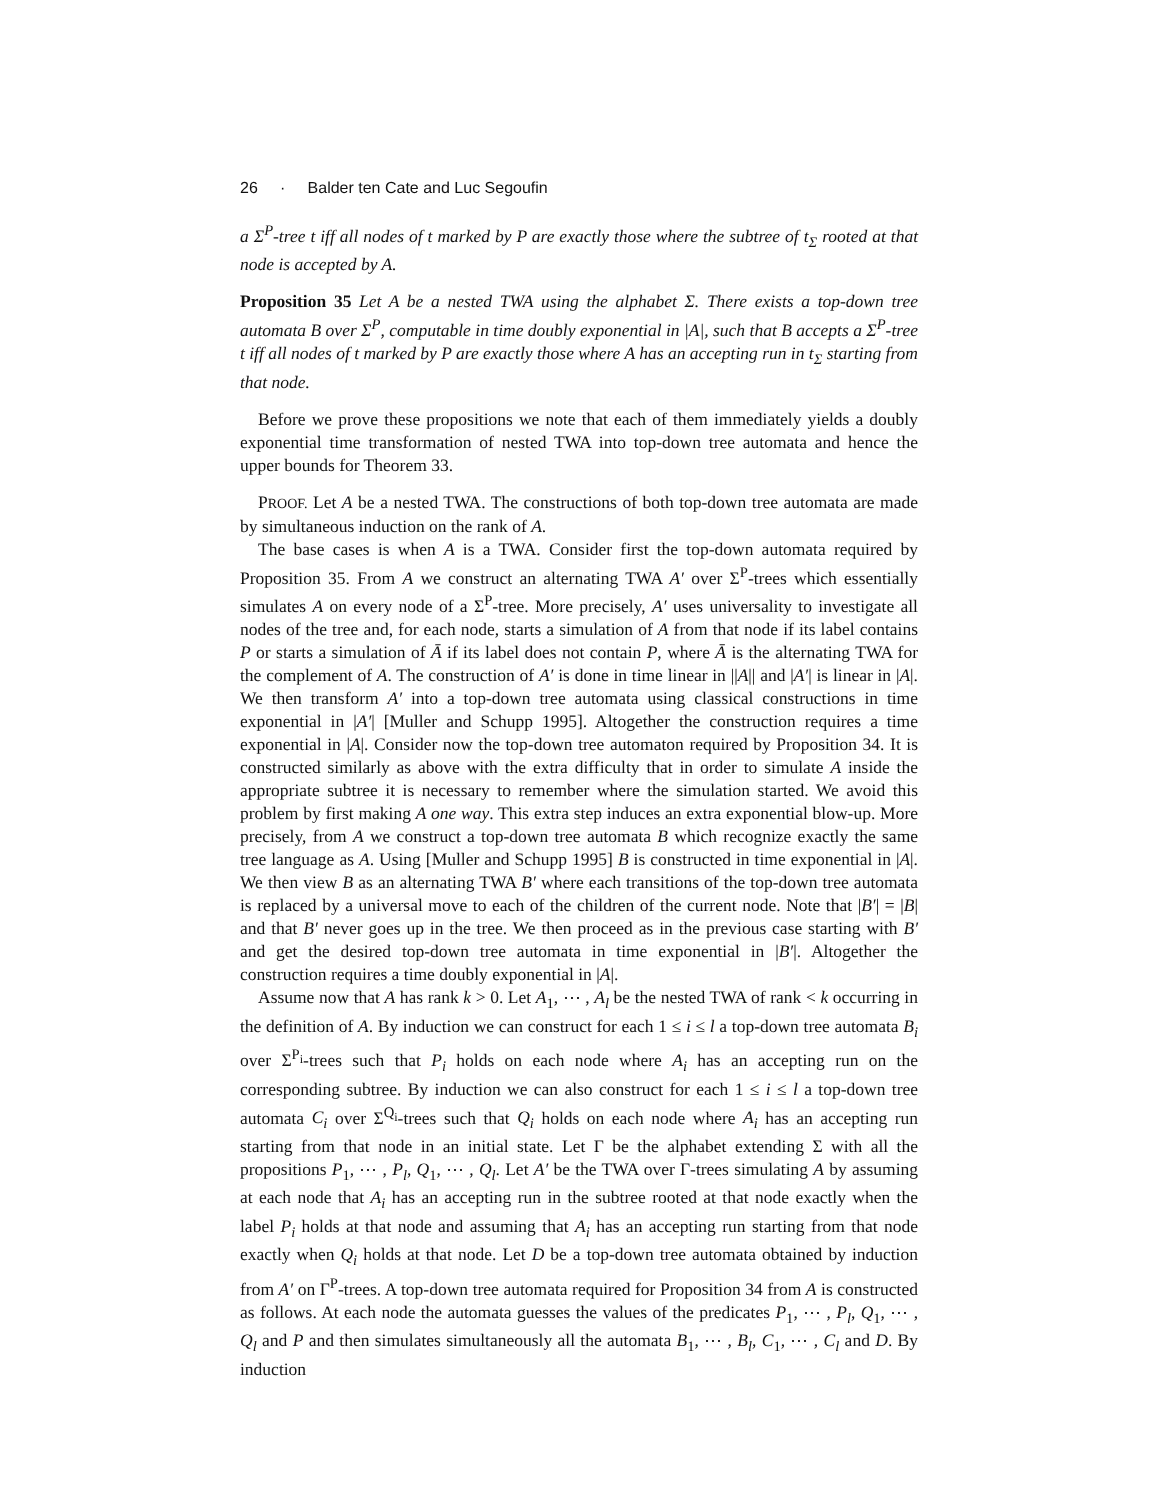26 · Balder ten Cate and Luc Segoufin
a Σ<sup>P</sup>-tree t iff all nodes of t marked by P are exactly those where the subtree of t<sub>Σ</sub> rooted at that node is accepted by A.
Proposition 35 Let A be a nested TWA using the alphabet Σ. There exists a top-down tree automata B over Σ<sup>P</sup>, computable in time doubly exponential in |A|, such that B accepts a Σ<sup>P</sup>-tree t iff all nodes of t marked by P are exactly those where A has an accepting run in t<sub>Σ</sub> starting from that node.
Before we prove these propositions we note that each of them immediately yields a doubly exponential time transformation of nested TWA into top-down tree automata and hence the upper bounds for Theorem 33.
PROOF. Let A be a nested TWA. The constructions of both top-down tree automata are made by simultaneous induction on the rank of A.
The base cases is when A is a TWA. Consider first the top-down automata required by Proposition 35. From A we construct an alternating TWA A′ over Σ<sup>P</sup>-trees which essentially simulates A on every node of a Σ<sup>P</sup>-tree. More precisely, A′ uses universality to investigate all nodes of the tree and, for each node, starts a simulation of A from that node if its label contains P or starts a simulation of Ā if its label does not contain P, where Ā is the alternating TWA for the complement of A. The construction of A′ is done in time linear in ||A|| and |A′| is linear in |A|. We then transform A′ into a top-down tree automata using classical constructions in time exponential in |A′| [Muller and Schupp 1995]. Altogether the construction requires a time exponential in |A|. Consider now the top-down tree automaton required by Proposition 34. It is constructed similarly as above with the extra difficulty that in order to simulate A inside the appropriate subtree it is necessary to remember where the simulation started. We avoid this problem by first making A one way. This extra step induces an extra exponential blow-up. More precisely, from A we construct a top-down tree automata B which recognize exactly the same tree language as A. Using [Muller and Schupp 1995] B is constructed in time exponential in |A|. We then view B as an alternating TWA B′ where each transitions of the top-down tree automata is replaced by a universal move to each of the children of the current node. Note that |B′| = |B| and that B′ never goes up in the tree. We then proceed as in the previous case starting with B′ and get the desired top-down tree automata in time exponential in |B′|. Altogether the construction requires a time doubly exponential in |A|.
Assume now that A has rank k > 0. Let A<sub>1</sub>, ⋯ , A<sub>l</sub> be the nested TWA of rank < k occurring in the definition of A. By induction we can construct for each 1 ≤ i ≤ l a top-down tree automata B<sub>i</sub> over Σ<sup>P<sub>i</sub></sup>-trees such that P<sub>i</sub> holds on each node where A<sub>i</sub> has an accepting run on the corresponding subtree. By induction we can also construct for each 1 ≤ i ≤ l a top-down tree automata C<sub>i</sub> over Σ<sup>Q<sub>i</sub></sup>-trees such that Q<sub>i</sub> holds on each node where A<sub>i</sub> has an accepting run starting from that node in an initial state. Let Γ be the alphabet extending Σ with all the propositions P<sub>1</sub>, ⋯ , P<sub>l</sub>, Q<sub>1</sub>, ⋯ , Q<sub>l</sub>. Let A′ be the TWA over Γ-trees simulating A by assuming at each node that A<sub>i</sub> has an accepting run in the subtree rooted at that node exactly when the label P<sub>i</sub> holds at that node and assuming that A<sub>i</sub> has an accepting run starting from that node exactly when Q<sub>i</sub> holds at that node. Let D be a top-down tree automata obtained by induction from A′ on Γ<sup>P</sup>-trees. A top-down tree automata required for Proposition 34 from A is constructed as follows. At each node the automata guesses the values of the predicates P<sub>1</sub>, ⋯ , P<sub>l</sub>, Q<sub>1</sub>, ⋯ , Q<sub>l</sub> and P and then simulates simultaneously all the automata B<sub>1</sub>, ⋯ , B<sub>l</sub>, C<sub>1</sub>, ⋯ , C<sub>l</sub> and D. By induction